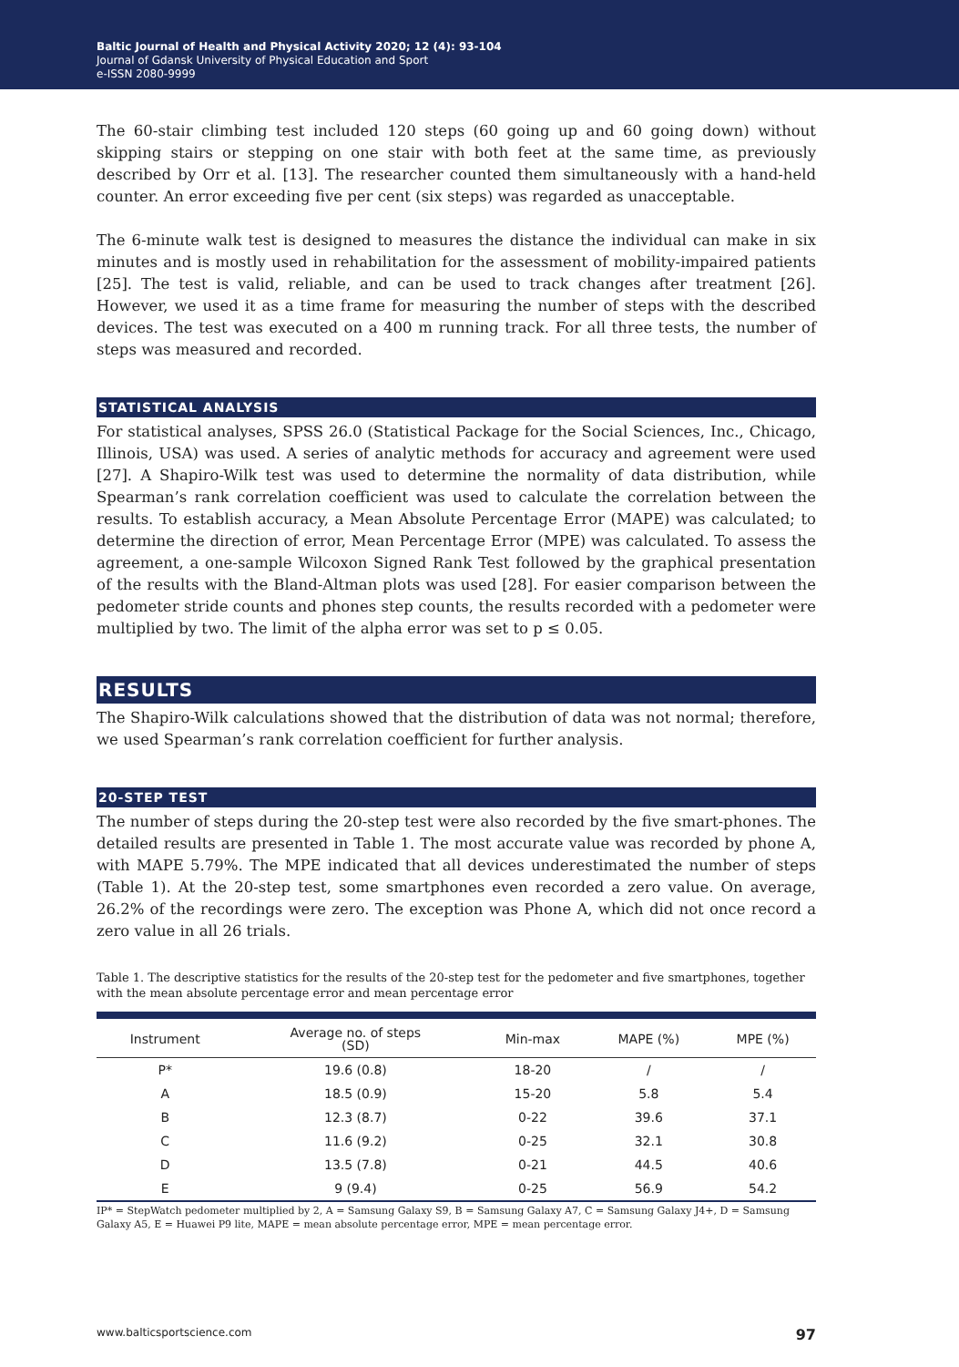Baltic Journal of Health and Physical Activity 2020; 12 (4): 93-104
Journal of Gdansk University of Physical Education and Sport
e-ISSN 2080-9999
The 60-stair climbing test included 120 steps (60 going up and 60 going down) without skipping stairs or stepping on one stair with both feet at the same time, as previously described by Orr et al. [13]. The researcher counted them simultaneously with a hand-held counter. An error exceeding five per cent (six steps) was regarded as unacceptable.
The 6-minute walk test is designed to measures the distance the individual can make in six minutes and is mostly used in rehabilitation for the assessment of mobility-impaired patients [25]. The test is valid, reliable, and can be used to track changes after treatment [26]. However, we used it as a time frame for measuring the number of steps with the described devices. The test was executed on a 400 m running track. For all three tests, the number of steps was measured and recorded.
STATISTICAL ANALYSIS
For statistical analyses, SPSS 26.0 (Statistical Package for the Social Sciences, Inc., Chicago, Illinois, USA) was used. A series of analytic methods for accuracy and agreement were used [27]. A Shapiro-Wilk test was used to determine the normality of data distribution, while Spearman’s rank correlation coefficient was used to calculate the correlation between the results. To establish accuracy, a Mean Absolute Percentage Error (MAPE) was calculated; to determine the direction of error, Mean Percentage Error (MPE) was calculated. To assess the agreement, a one-sample Wilcoxon Signed Rank Test followed by the graphical presentation of the results with the Bland-Altman plots was used [28]. For easier comparison between the pedometer stride counts and phones step counts, the results recorded with a pedometer were multiplied by two. The limit of the alpha error was set to p ≤ 0.05.
RESULTS
The Shapiro-Wilk calculations showed that the distribution of data was not normal; therefore, we used Spearman’s rank correlation coefficient for further analysis.
20-STEP TEST
The number of steps during the 20-step test were also recorded by the five smart-phones. The detailed results are presented in Table 1. The most accurate value was recorded by phone A, with MAPE 5.79%. The MPE indicated that all devices underestimated the number of steps (Table 1). At the 20-step test, some smartphones even recorded a zero value. On average, 26.2% of the recordings were zero. The exception was Phone A, which did not once record a zero value in all 26 trials.
Table 1. The descriptive statistics for the results of the 20-step test for the pedometer and five smartphones, together with the mean absolute percentage error and mean percentage error
| Instrument | Average no. of steps (SD) | Min-max | MAPE (%) | MPE (%) |
| --- | --- | --- | --- | --- |
| P* | 19.6 (0.8) | 18-20 | / | / |
| A | 18.5 (0.9) | 15-20 | 5.8 | 5.4 |
| B | 12.3 (8.7) | 0-22 | 39.6 | 37.1 |
| C | 11.6 (9.2) | 0-25 | 32.1 | 30.8 |
| D | 13.5 (7.8) | 0-21 | 44.5 | 40.6 |
| E | 9 (9.4) | 0-25 | 56.9 | 54.2 |
IP* = StepWatch pedometer multiplied by 2, A = Samsung Galaxy S9, B = Samsung Galaxy A7, C = Samsung Galaxy J4+, D = Samsung Galaxy A5, E = Huawei P9 lite, MAPE = mean absolute percentage error, MPE = mean percentage error.
www.balticsportscience.com 97